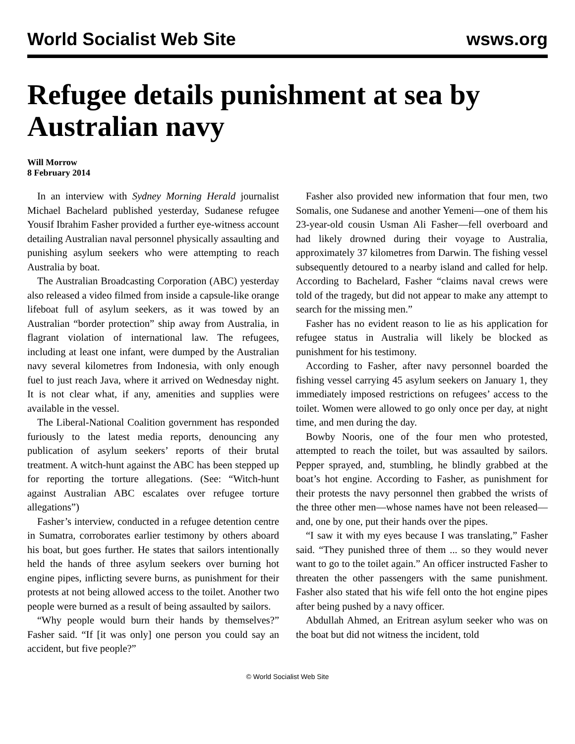World Socialist Web Site wsws.org
Refugee details punishment at sea by Australian navy
Will Morrow
8 February 2014
In an interview with Sydney Morning Herald journalist Michael Bachelard published yesterday, Sudanese refugee Yousif Ibrahim Fasher provided a further eye-witness account detailing Australian naval personnel physically assaulting and punishing asylum seekers who were attempting to reach Australia by boat.
The Australian Broadcasting Corporation (ABC) yesterday also released a video filmed from inside a capsule-like orange lifeboat full of asylum seekers, as it was towed by an Australian “border protection” ship away from Australia, in flagrant violation of international law. The refugees, including at least one infant, were dumped by the Australian navy several kilometres from Indonesia, with only enough fuel to just reach Java, where it arrived on Wednesday night. It is not clear what, if any, amenities and supplies were available in the vessel.
The Liberal-National Coalition government has responded furiously to the latest media reports, denouncing any publication of asylum seekers’ reports of their brutal treatment. A witch-hunt against the ABC has been stepped up for reporting the torture allegations. (See: “Witch-hunt against Australian ABC escalates over refugee torture allegations”)
Fasher’s interview, conducted in a refugee detention centre in Sumatra, corroborates earlier testimony by others aboard his boat, but goes further. He states that sailors intentionally held the hands of three asylum seekers over burning hot engine pipes, inflicting severe burns, as punishment for their protests at not being allowed access to the toilet. Another two people were burned as a result of being assaulted by sailors.
“Why people would burn their hands by themselves?” Fasher said. “If [it was only] one person you could say an accident, but five people?”
Fasher also provided new information that four men, two Somalis, one Sudanese and another Yemeni—one of them his 23-year-old cousin Usman Ali Fasher—fell overboard and had likely drowned during their voyage to Australia, approximately 37 kilometres from Darwin. The fishing vessel subsequently detoured to a nearby island and called for help. According to Bachelard, Fasher “claims naval crews were told of the tragedy, but did not appear to make any attempt to search for the missing men.”
Fasher has no evident reason to lie as his application for refugee status in Australia will likely be blocked as punishment for his testimony.
According to Fasher, after navy personnel boarded the fishing vessel carrying 45 asylum seekers on January 1, they immediately imposed restrictions on refugees’ access to the toilet. Women were allowed to go only once per day, at night time, and men during the day.
Bowby Nooris, one of the four men who protested, attempted to reach the toilet, but was assaulted by sailors. Pepper sprayed, and, stumbling, he blindly grabbed at the boat’s hot engine. According to Fasher, as punishment for their protests the navy personnel then grabbed the wrists of the three other men—whose names have not been released—and, one by one, put their hands over the pipes.
“I saw it with my eyes because I was translating,” Fasher said. “They punished three of them ... so they would never want to go to the toilet again.” An officer instructed Fasher to threaten the other passengers with the same punishment. Fasher also stated that his wife fell onto the hot engine pipes after being pushed by a navy officer.
Abdullah Ahmed, an Eritrean asylum seeker who was on the boat but did not witness the incident, told
© World Socialist Web Site